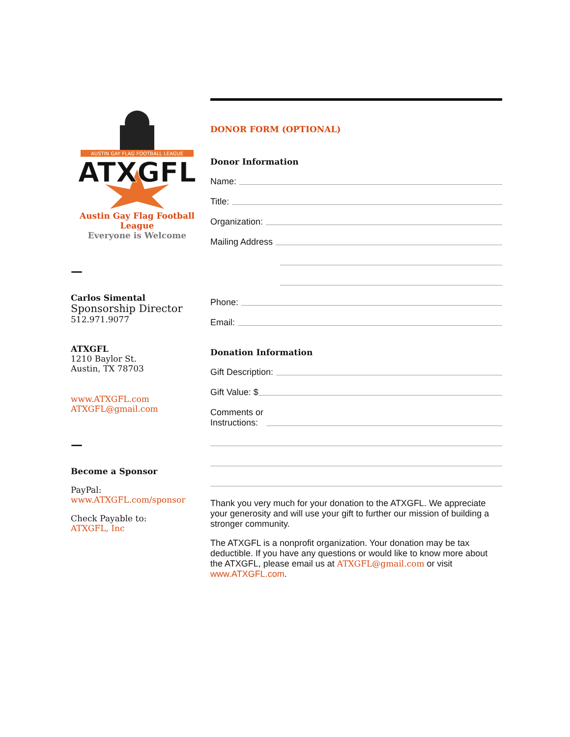AUSTIN GAY FLAG FOOTBALL LEAGUE
ATXGFL
Austin Gay Flag Football
League
Everyone is Welcome
—
Carlos Simental
Sponsorship Director
512.971.9077
ATXGFL
1210 Baylor St.
Austin, TX 78703
www.ATXGFL.com
ATXGFL@gmail.com
—
Become a Sponsor
PayPal:
www.ATXGFL.com/sponsor
Check Payable to:
ATXGFL, Inc
DONOR FORM (OPTIONAL)
Donor Information
Name:
Title:
Organization:
Mailing Address
Phone:
Email:
Donation Information
Gift Description:
Gift Value: $
Comments or
Instructions:
Thank you very much for your donation to the ATXGFL. We appreciate your generosity and will use your gift to further our mission of building a stronger community.
The ATXGFL is a nonprofit organization. Your donation may be tax deductible. If you have any questions or would like to know more about the ATXGFL, please email us at ATXGFL@gmail.com or visit www.ATXGFL.com.